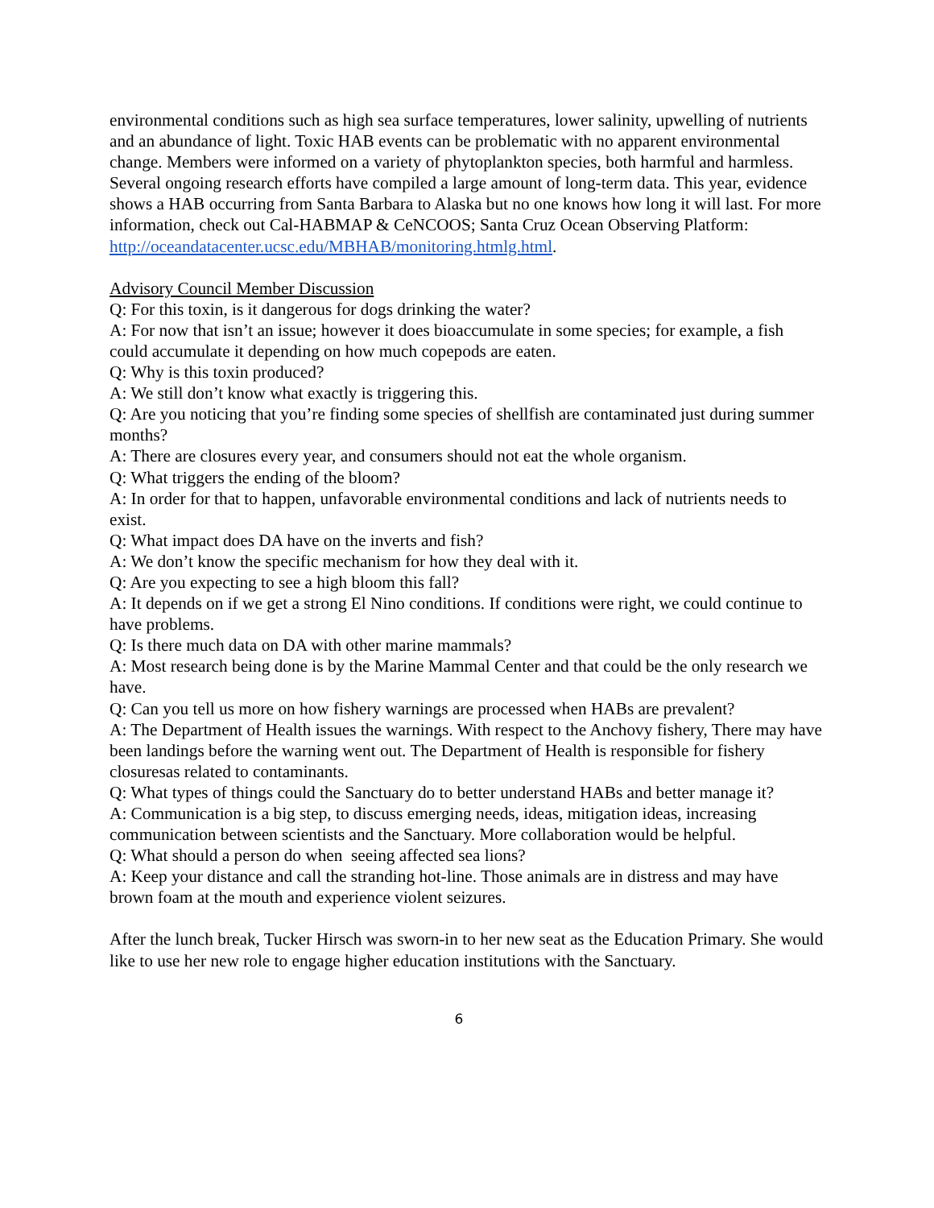environmental conditions such as high sea surface temperatures, lower salinity, upwelling of nutrients and an abundance of light. Toxic HAB events can be problematic with no apparent environmental change. Members were informed on a variety of phytoplankton species, both harmful and harmless. Several ongoing research efforts have compiled a large amount of long-term data. This year, evidence shows a HAB occurring from Santa Barbara to Alaska but no one knows how long it will last. For more information, check out Cal-HABMAP & CeNCOOS; Santa Cruz Ocean Observing Platform:
http://oceandatacenter.ucsc.edu/MBHAB/monitoring.htmlg.html.
Advisory Council Member Discussion
Q: For this toxin, is it dangerous for dogs drinking the water?
A: For now that isn’t an issue; however it does bioaccumulate in some species; for example, a fish could accumulate it depending on how much copepods are eaten.
Q: Why is this toxin produced?
A: We still don’t know what exactly is triggering this.
Q: Are you noticing that you’re finding some species of shellfish are contaminated just during summer months?
A: There are closures every year, and consumers should not eat the whole organism.
Q: What triggers the ending of the bloom?
A: In order for that to happen, unfavorable environmental conditions and lack of nutrients needs to exist.
Q: What impact does DA have on the inverts and fish?
A: We don’t know the specific mechanism for how they deal with it.
Q: Are you expecting to see a high bloom this fall?
A: It depends on if we get a strong El Nino conditions. If conditions were right, we could continue to have problems.
Q: Is there much data on DA with other marine mammals?
A: Most research being done is by the Marine Mammal Center and that could be the only research we have.
Q: Can you tell us more on how fishery warnings are processed when HABs are prevalent?
A: The Department of Health issues the warnings. With respect to the Anchovy fishery, There may have been landings before the warning went out. The Department of Health is responsible for fishery closuresas related to contaminants.
Q: What types of things could the Sanctuary do to better understand HABs and better manage it?
A: Communication is a big step, to discuss emerging needs, ideas, mitigation ideas, increasing communication between scientists and the Sanctuary. More collaboration would be helpful.
Q: What should a person do when seeing affected sea lions?
A: Keep your distance and call the stranding hot-line. Those animals are in distress and may have brown foam at the mouth and experience violent seizures.
After the lunch break, Tucker Hirsch was sworn-in to her new seat as the Education Primary. She would like to use her new role to engage higher education institutions with the Sanctuary.
6